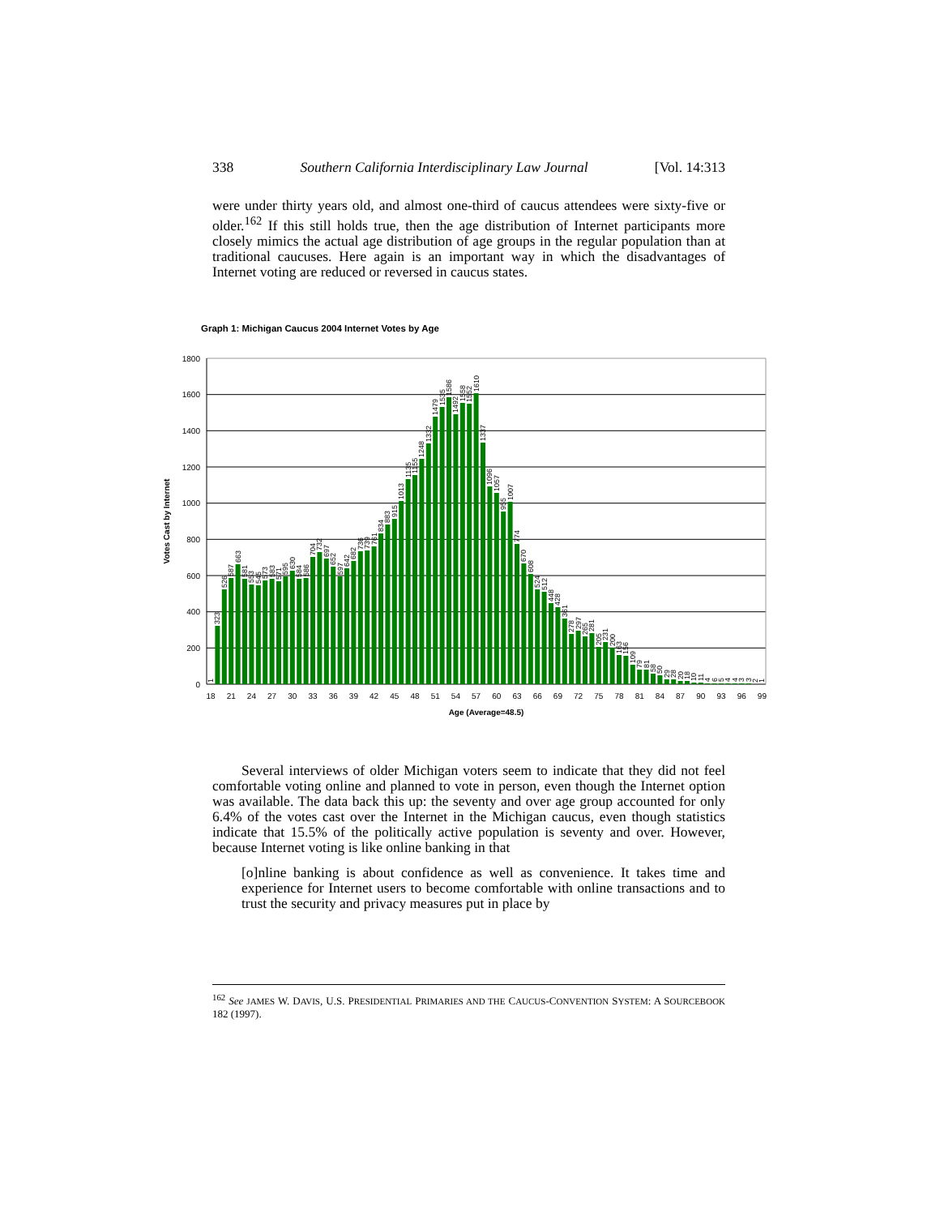338 Southern California Interdisciplinary Law Journal [Vol. 14:313
were under thirty years old, and almost one-third of caucus attendees were sixty-five or older.<sup>162</sup> If this still holds true, then the age distribution of Internet participants more closely mimics the actual age distribution of age groups in the regular population than at traditional caucuses. Here again is an important way in which the disadvantages of Internet voting are reduced or reversed in caucus states.
Graph 1: Michigan Caucus 2004 Internet Votes by Age
1800
1600
1400
1200
1000
800
600
400
200
0
Votes Cast by Internet
18
21
24
27
30
33
36
39
42
45
48
51
54
57
60
63
66
69
72
75
78
81
84
87
90
93
96
99
Age (Average=48.5)
1
323
526
587
663
581
553
545
573
583
571
595
630
584
586
704
732
697
652
597
642
682
736
739
761
834
883
915
1013
1135
1155
1248
1332
1479
1535
1586
1492
1558
1552
1610
1337
1096
1057
955
1007
774
670
608
524
512
448
428
361
278
297
265
281
205
231
200
163
156
109
79
81
58
50
29
28
20
18
10
11
4
6
5
4
4
3
3
2
1
Several interviews of older Michigan voters seem to indicate that they did not feel comfortable voting online and planned to vote in person, even though the Internet option was available. The data back this up: the seventy and over age group accounted for only 6.4% of the votes cast over the Internet in the Michigan caucus, even though statistics indicate that 15.5% of the politically active population is seventy and over. However, because Internet voting is like online banking in that
[o]nline banking is about confidence as well as convenience. It takes time and experience for Internet users to become comfortable with online transactions and to trust the security and privacy measures put in place by
<sup>162</sup> See JAMES W. DAVIS, U.S. PRESIDENTIAL PRIMARIES AND THE CAUCUS-CONVENTION SYSTEM: A SOURCEBOOK 182 (1997).